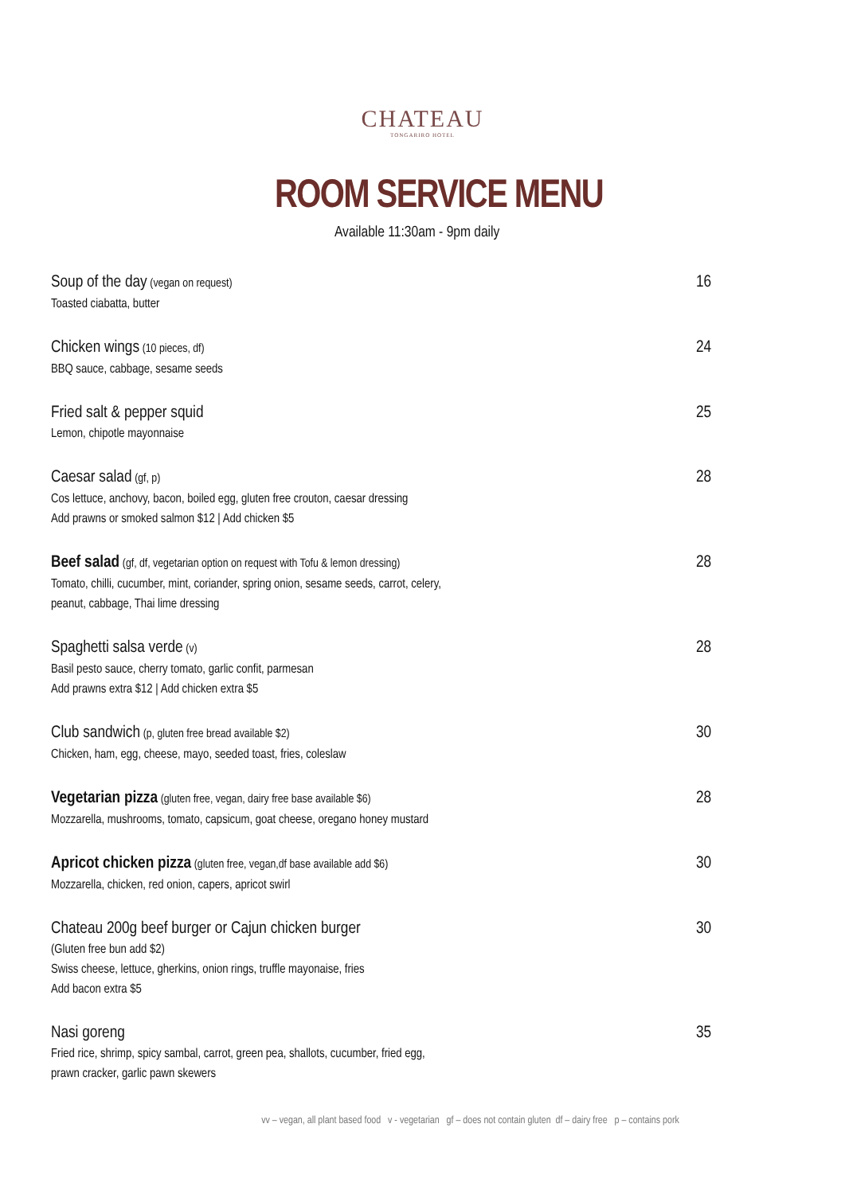CHATEAU
TONGARIRO HOTEL
ROOM SERVICE MENU
Available 11:30am - 9pm daily
Soup of the day (vegan on request)
Toasted ciabatta, butter
16
Chicken wings (10 pieces, df)
BBQ sauce, cabbage, sesame seeds
24
Fried salt & pepper squid
Lemon, chipotle mayonnaise
25
Caesar salad (gf, p)
Cos lettuce, anchovy, bacon, boiled egg, gluten free crouton, caesar dressing
Add prawns or smoked salmon $12 | Add chicken $5
28
Beef salad (gf, df, vegetarian option on request with Tofu & lemon dressing)
Tomato, chilli, cucumber, mint, coriander, spring onion, sesame seeds, carrot, celery,
peanut, cabbage, Thai lime dressing
28
Spaghetti salsa verde (v)
Basil pesto sauce, cherry tomato, garlic confit, parmesan
Add prawns extra $12 | Add chicken extra $5
28
Club sandwich (p, gluten free bread available $2)
Chicken, ham, egg, cheese, mayo, seeded toast, fries, coleslaw
30
Vegetarian pizza (gluten free, vegan, dairy free base available $6)
Mozzarella, mushrooms, tomato, capsicum, goat cheese, oregano honey mustard
28
Apricot chicken pizza (gluten free, vegan,df base available add $6)
Mozzarella, chicken, red onion, capers, apricot swirl
30
Chateau 200g beef burger or Cajun chicken burger
(Gluten free bun add $2)
Swiss cheese, lettuce, gherkins, onion rings, truffle mayonaise, fries
Add bacon extra $5
30
Nasi goreng
Fried rice, shrimp, spicy sambal, carrot, green pea, shallots, cucumber, fried egg,
prawn cracker, garlic pawn skewers
35
vv – vegan, all plant based food v - vegetarian gf – does not contain gluten df – dairy free p – contains pork